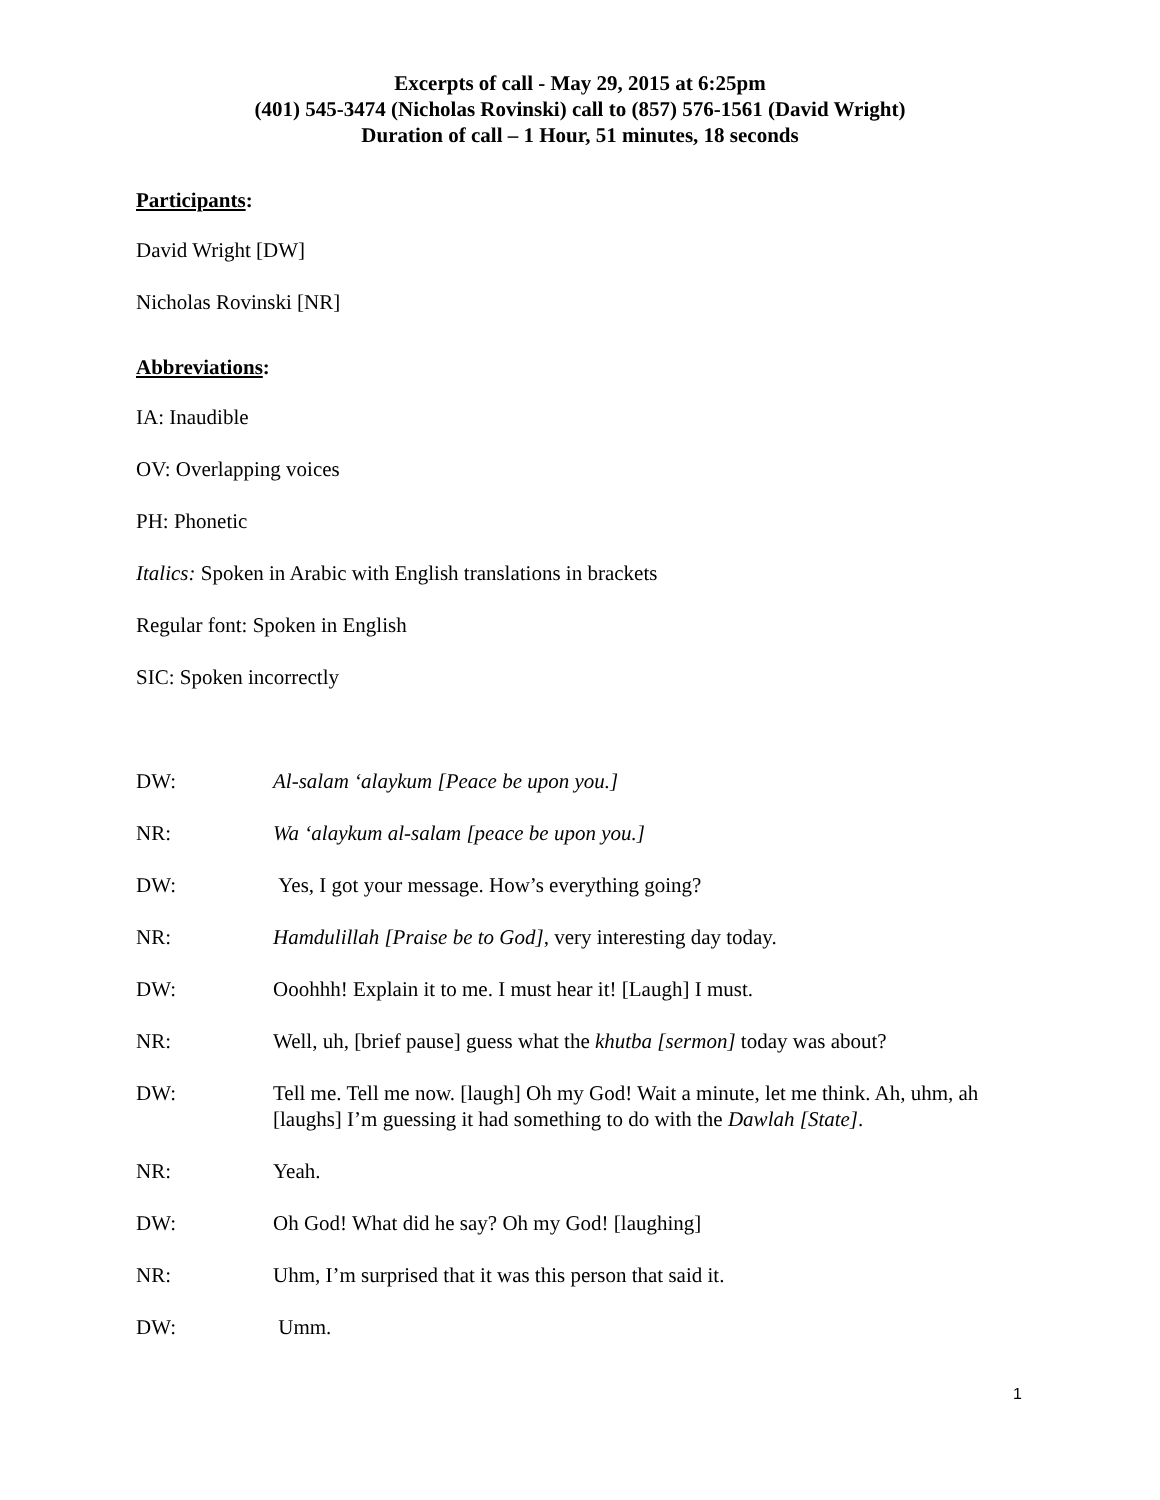Excerpts of call - May 29, 2015 at 6:25pm
(401) 545-3474 (Nicholas Rovinski) call to (857) 576-1561 (David Wright)
Duration of call – 1 Hour, 51 minutes, 18 seconds
Participants:
David Wright [DW]
Nicholas Rovinski [NR]
Abbreviations:
IA: Inaudible
OV: Overlapping voices
PH: Phonetic
Italics: Spoken in Arabic with English translations in brackets
Regular font: Spoken in English
SIC: Spoken incorrectly
DW: Al-salam ‘alaykum [Peace be upon you.]
NR: Wa ‘alaykum al-salam [peace be upon you.]
DW: Yes, I got your message. How’s everything going?
NR: Hamdulillah [Praise be to God], very interesting day today.
DW: Ooohhh! Explain it to me. I must hear it! [Laugh] I must.
NR: Well, uh, [brief pause] guess what the khutba [sermon] today was about?
DW: Tell me. Tell me now. [laugh] Oh my God! Wait a minute, let me think. Ah, uhm, ah [laughs] I’m guessing it had something to do with the Dawlah [State].
NR: Yeah.
DW: Oh God! What did he say? Oh my God! [laughing]
NR: Uhm, I’m surprised that it was this person that said it.
DW: Umm.
1